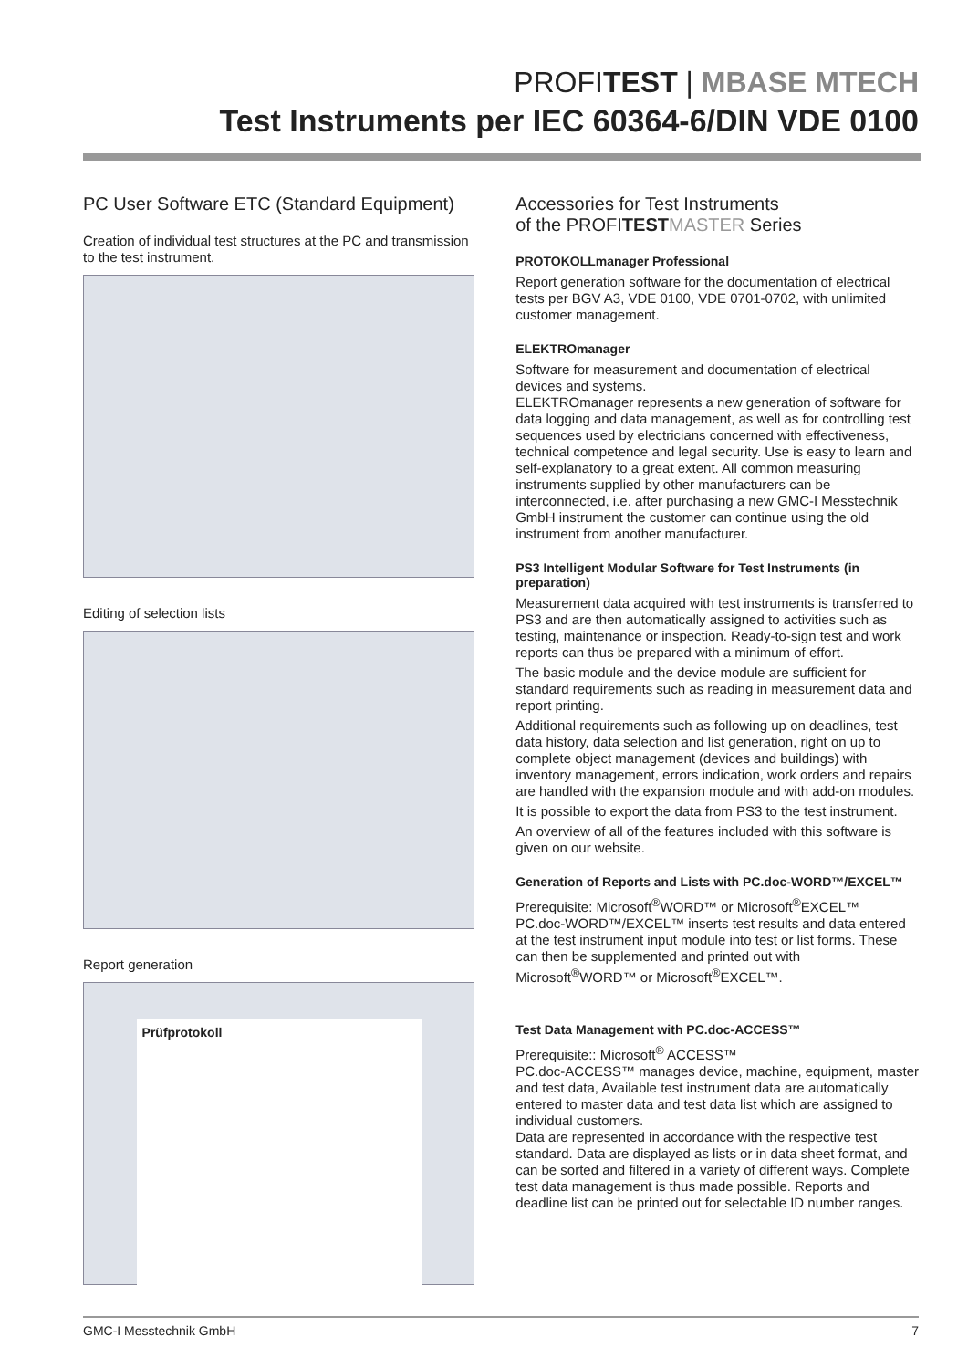PROFITEST | MBASE MTECH
Test Instruments per IEC 60364-6/DIN VDE 0100
PC User Software ETC (Standard Equipment)
Creation of individual test structures at the PC and transmission to the test instrument.
Editing of selection lists
Report generation
Prüfprotokoll
Accessories for Test Instruments
of the PROFITEST MASTER Series
PROTOKOLLmanager Professional
Report generation software for the documentation of electrical tests per BGV A3, VDE 0100, VDE 0701-0702, with unlimited customer management.
ELEKTROmanager
Software for measurement and documentation of electrical devices and systems.
ELEKTROmanager represents a new generation of software for data logging and data management, as well as for controlling test sequences used by electricians concerned with effectiveness, technical competence and legal security. Use is easy to learn and self-explanatory to a great extent. All common measuring instruments supplied by other manufacturers can be interconnected, i.e. after purchasing a new GMC-I Messtechnik GmbH instrument the customer can continue using the old instrument from another manufacturer.
PS3 Intelligent Modular Software for Test Instruments (in preparation)
Measurement data acquired with test instruments is transferred to PS3 and are then automatically assigned to activities such as testing, maintenance or inspection. Ready-to-sign test and work reports can thus be prepared with a minimum of effort.
The basic module and the device module are sufficient for standard requirements such as reading in measurement data and report printing.
Additional requirements such as following up on deadlines, test data history, data selection and list generation, right on up to complete object management (devices and buildings) with inventory management, errors indication, work orders and repairs are handled with the expansion module and with add-on modules.
It is possible to export the data from PS3 to the test instrument.
An overview of all of the features included with this software is given on our website.
Generation of Reports and Lists with PC.doc-WORD™/EXCEL™
Prerequisite: Microsoft<sup>®</sup>WORD™ or Microsoft<sup>®</sup>EXCEL™
PC.doc-WORD™/EXCEL™ inserts test results and data entered at the test instrument input module into test or list forms. These can then be supplemented and printed out with Microsoft<sup>®</sup>WORD™ or Microsoft<sup>®</sup>EXCEL™.
Test Data Management with PC.doc-ACCESS™
Prerequisite:: Microsoft<sup>®</sup> ACCESS™
PC.doc-ACCESS™ manages device, machine, equipment, master and test data, Available test instrument data are automatically entered to master data and test data list which are assigned to individual customers.
Data are represented in accordance with the respective test standard. Data are displayed as lists or in data sheet format, and can be sorted and filtered in a variety of different ways. Complete test data management is thus made possible. Reports and deadline list can be printed out for selectable ID number ranges.
GMC-I Messtechnik GmbH 7